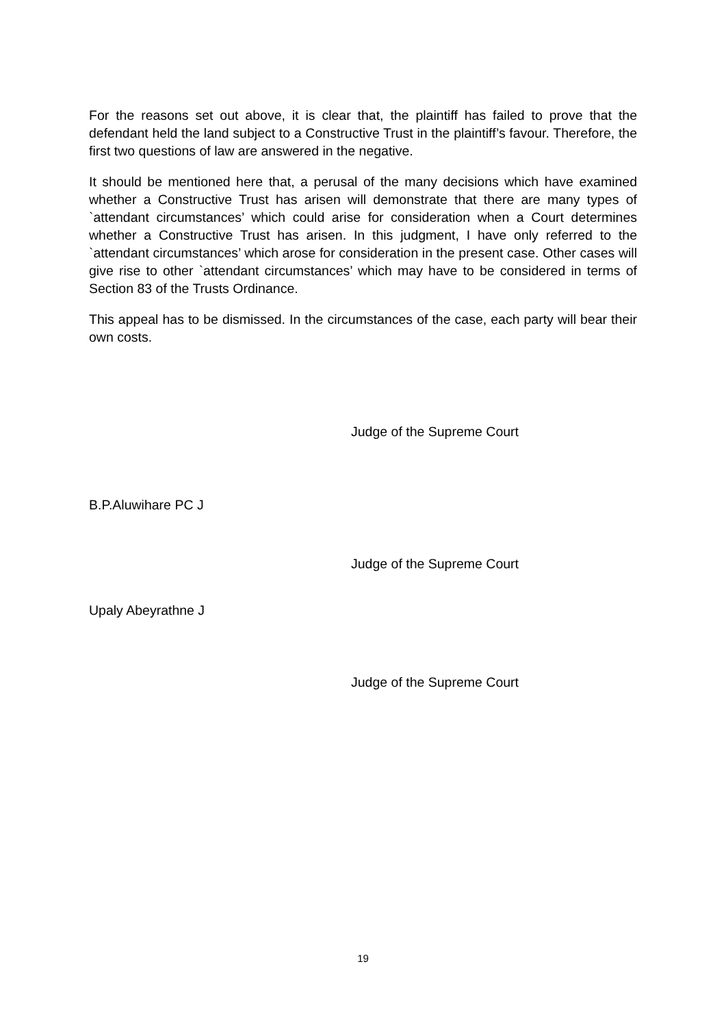For the reasons set out above, it is clear that, the plaintiff has failed to prove that the defendant held the land subject to a Constructive Trust in the plaintiff’s favour. Therefore, the first two questions of law are answered in the negative.
It should be mentioned here that, a perusal of the many decisions which have examined whether a Constructive Trust has arisen will demonstrate that there are many types of `attendant circumstances’ which could arise for consideration when a Court determines whether a Constructive Trust has arisen. In this judgment, I have only referred to the `attendant circumstances’ which arose for consideration in the present case. Other cases will give rise to other `attendant circumstances’ which may have to be considered in terms of Section 83 of the Trusts Ordinance.
This appeal has to be dismissed. In the circumstances of the case, each party will bear their own costs.
Judge of the Supreme Court
B.P.Aluwihare PC J
Judge of the Supreme Court
Upaly Abeyrathne J
Judge of the Supreme Court
19